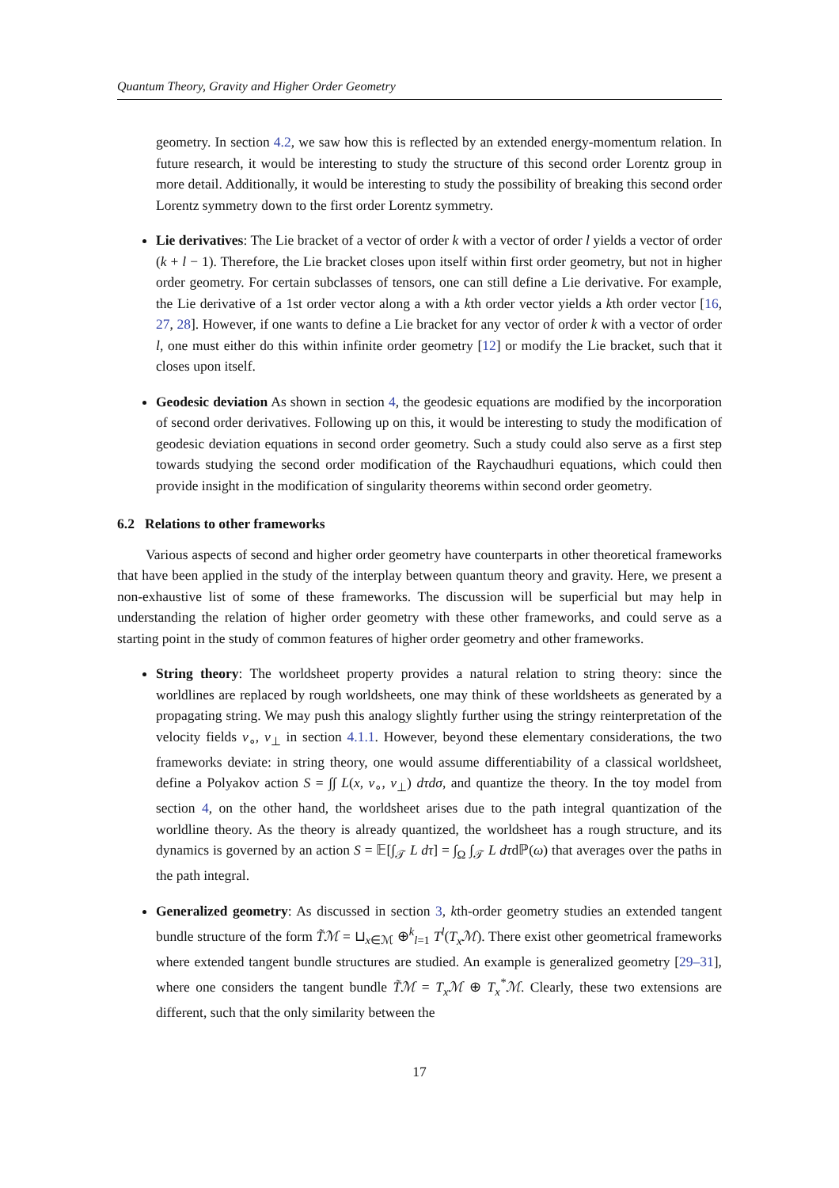Quantum Theory, Gravity and Higher Order Geometry
geometry. In section 4.2, we saw how this is reflected by an extended energy-momentum relation. In future research, it would be interesting to study the structure of this second order Lorentz group in more detail. Additionally, it would be interesting to study the possibility of breaking this second order Lorentz symmetry down to the first order Lorentz symmetry.
Lie derivatives: The Lie bracket of a vector of order k with a vector of order l yields a vector of order (k + l − 1). Therefore, the Lie bracket closes upon itself within first order geometry, but not in higher order geometry. For certain subclasses of tensors, one can still define a Lie derivative. For example, the Lie derivative of a 1st order vector along a with a kth order vector yields a kth order vector [16, 27, 28]. However, if one wants to define a Lie bracket for any vector of order k with a vector of order l, one must either do this within infinite order geometry [12] or modify the Lie bracket, such that it closes upon itself.
Geodesic deviation As shown in section 4, the geodesic equations are modified by the incorporation of second order derivatives. Following up on this, it would be interesting to study the modification of geodesic deviation equations in second order geometry. Such a study could also serve as a first step towards studying the second order modification of the Raychaudhuri equations, which could then provide insight in the modification of singularity theorems within second order geometry.
6.2 Relations to other frameworks
Various aspects of second and higher order geometry have counterparts in other theoretical frameworks that have been applied in the study of the interplay between quantum theory and gravity. Here, we present a non-exhaustive list of some of these frameworks. The discussion will be superficial but may help in understanding the relation of higher order geometry with these other frameworks, and could serve as a starting point in the study of common features of higher order geometry and other frameworks.
String theory: The worldsheet property provides a natural relation to string theory: since the worldlines are replaced by rough worldsheets, one may think of these worldsheets as generated by a propagating string. We may push this analogy slightly further using the stringy reinterpretation of the velocity fields v<sub>∘</sub>, v<sub>⊥</sub> in section 4.1.1. However, beyond these elementary considerations, the two frameworks deviate: in string theory, one would assume differentiability of a classical worldsheet, define a Polyakov action S = ∫∫ L(x, v<sub>∘</sub>, v<sub>⊥</sub>) dτdσ, and quantize the theory. In the toy model from section 4, on the other hand, the worldsheet arises due to the path integral quantization of the worldline theory. As the theory is already quantized, the worldsheet has a rough structure, and its dynamics is governed by an action S = 𝔼[∫<sub>𝒯</sub> L dτ] = ∫<sub>Ω</sub> ∫<sub>𝒯</sub> L dτdℙ(ω) that averages over the paths in the path integral.
Generalized geometry: As discussed in section 3, kth-order geometry studies an extended tangent bundle structure of the form T̃ℳ = ⊔<sub>x∈ℳ</sub> ⊕<sup>k</sup><sub>l=1</sub> T<sup>l</sup>(T<sub>x</sub>ℳ). There exist other geometrical frameworks where extended tangent bundle structures are studied. An example is generalized geometry [29–31], where one considers the tangent bundle T̃ℳ = T<sub>x</sub>ℳ ⊕ T<sub>x</sub><sup>*</sup>ℳ. Clearly, these two extensions are different, such that the only similarity between the
17